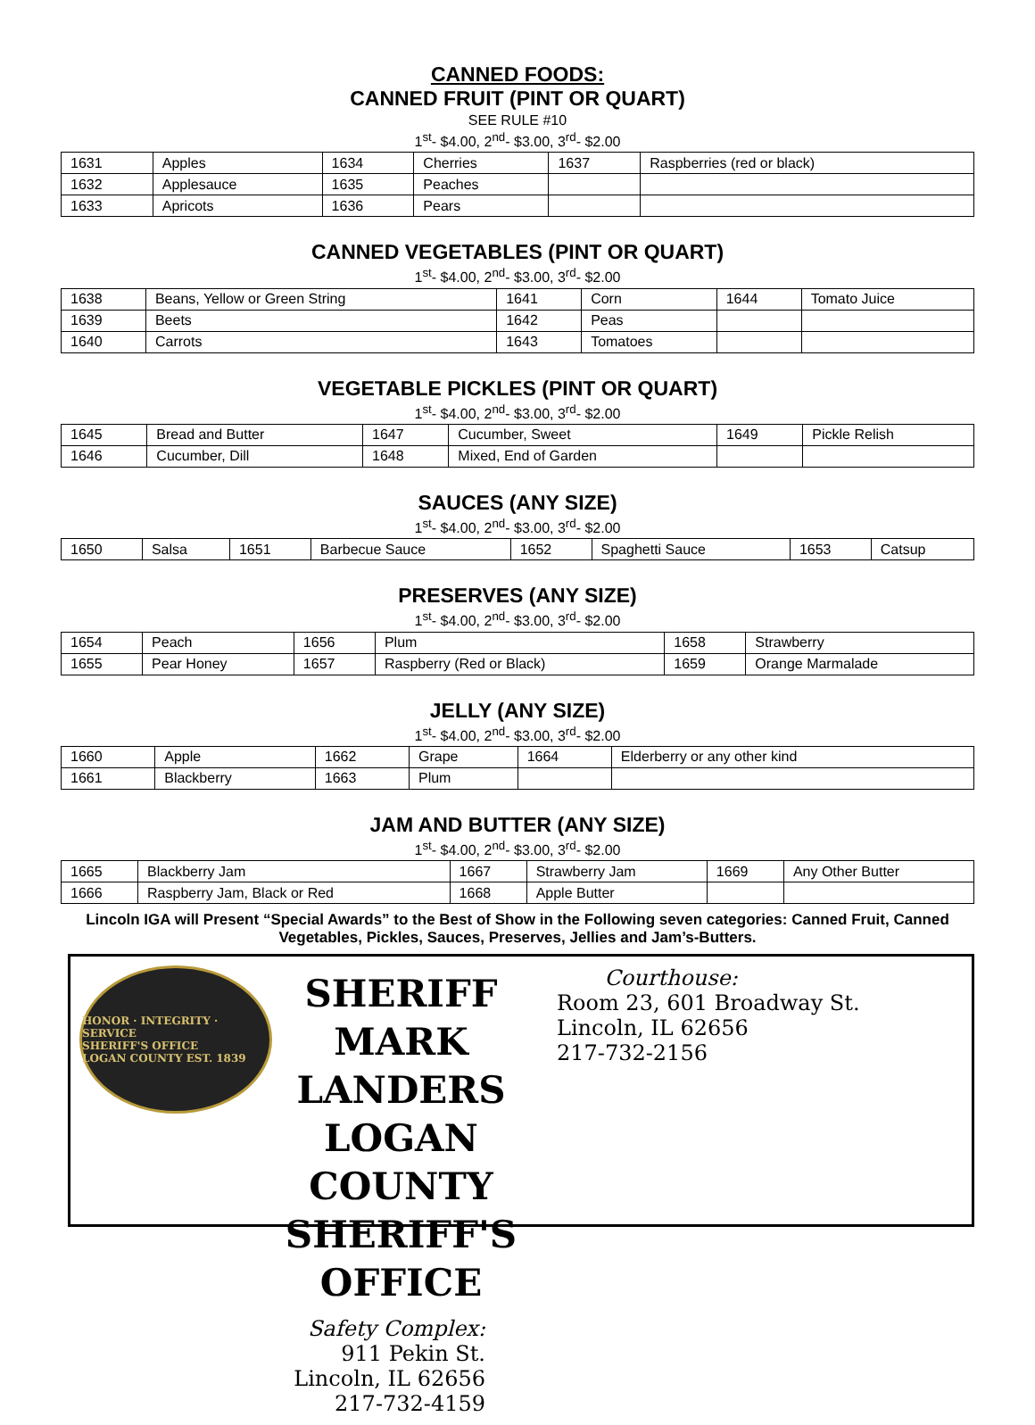CANNED FOODS:
CANNED FRUIT (PINT OR QUART)
SEE RULE #10
1<sup>st</sup>- $4.00, 2<sup>nd</sup>- $3.00, 3<sup>rd</sup>- $2.00
| 1631 | Apples | 1634 | Cherries | 1637 | Raspberries (red or black) |
| 1632 | Applesauce | 1635 | Peaches | | |
| 1633 | Apricots | 1636 | Pears | | |
CANNED VEGETABLES (PINT OR QUART)
1<sup>st</sup>- $4.00, 2<sup>nd</sup>- $3.00, 3<sup>rd</sup>- $2.00
| 1638 | Beans, Yellow or Green String | 1641 | Corn | 1644 | Tomato Juice |
| 1639 | Beets | 1642 | Peas | | |
| 1640 | Carrots | 1643 | Tomatoes | | |
VEGETABLE PICKLES (PINT OR QUART)
1<sup>st</sup>- $4.00, 2<sup>nd</sup>- $3.00, 3<sup>rd</sup>- $2.00
| 1645 | Bread and Butter | 1647 | Cucumber, Sweet | 1649 | Pickle Relish |
| 1646 | Cucumber, Dill | 1648 | Mixed, End of Garden | | |
SAUCES (ANY SIZE)
1<sup>st</sup>- $4.00, 2<sup>nd</sup>- $3.00, 3<sup>rd</sup>- $2.00
| 1650 | Salsa | 1651 | Barbecue Sauce | 1652 | Spaghetti Sauce | 1653 | Catsup |
PRESERVES (ANY SIZE)
1<sup>st</sup>- $4.00, 2<sup>nd</sup>- $3.00, 3<sup>rd</sup>- $2.00
| 1654 | Peach | 1656 | Plum | 1658 | Strawberry |
| 1655 | Pear Honey | 1657 | Raspberry (Red or Black) | 1659 | Orange Marmalade |
JELLY (ANY SIZE)
1<sup>st</sup>- $4.00, 2<sup>nd</sup>- $3.00, 3<sup>rd</sup>- $2.00
| 1660 | Apple | 1662 | Grape | 1664 | Elderberry or any other kind |
| 1661 | Blackberry | 1663 | Plum | | |
JAM AND BUTTER (ANY SIZE)
1<sup>st</sup>- $4.00, 2<sup>nd</sup>- $3.00, 3<sup>rd</sup>- $2.00
| 1665 | Blackberry Jam | 1667 | Strawberry Jam | 1669 | Any Other Butter |
| 1666 | Raspberry Jam, Black or Red | 1668 | Apple Butter | | |
Lincoln IGA will Present “Special Awards” to the Best of Show in the Following seven categories: Canned Fruit, Canned Vegetables, Pickles, Sauces, Preserves, Jellies and Jam’s-Butters.
HONOR · INTEGRITY · SERVICE
SHERIFF'S OFFICE
LOGAN COUNTY EST. 1839
SHERIFF MARK LANDERS
LOGAN COUNTY SHERIFF'S
OFFICE
Courthouse:
Room 23, 601 Broadway St.
Lincoln, IL 62656
217-732-2156
Safety Complex:
911 Pekin St.
Lincoln, IL 62656
217-732-4159